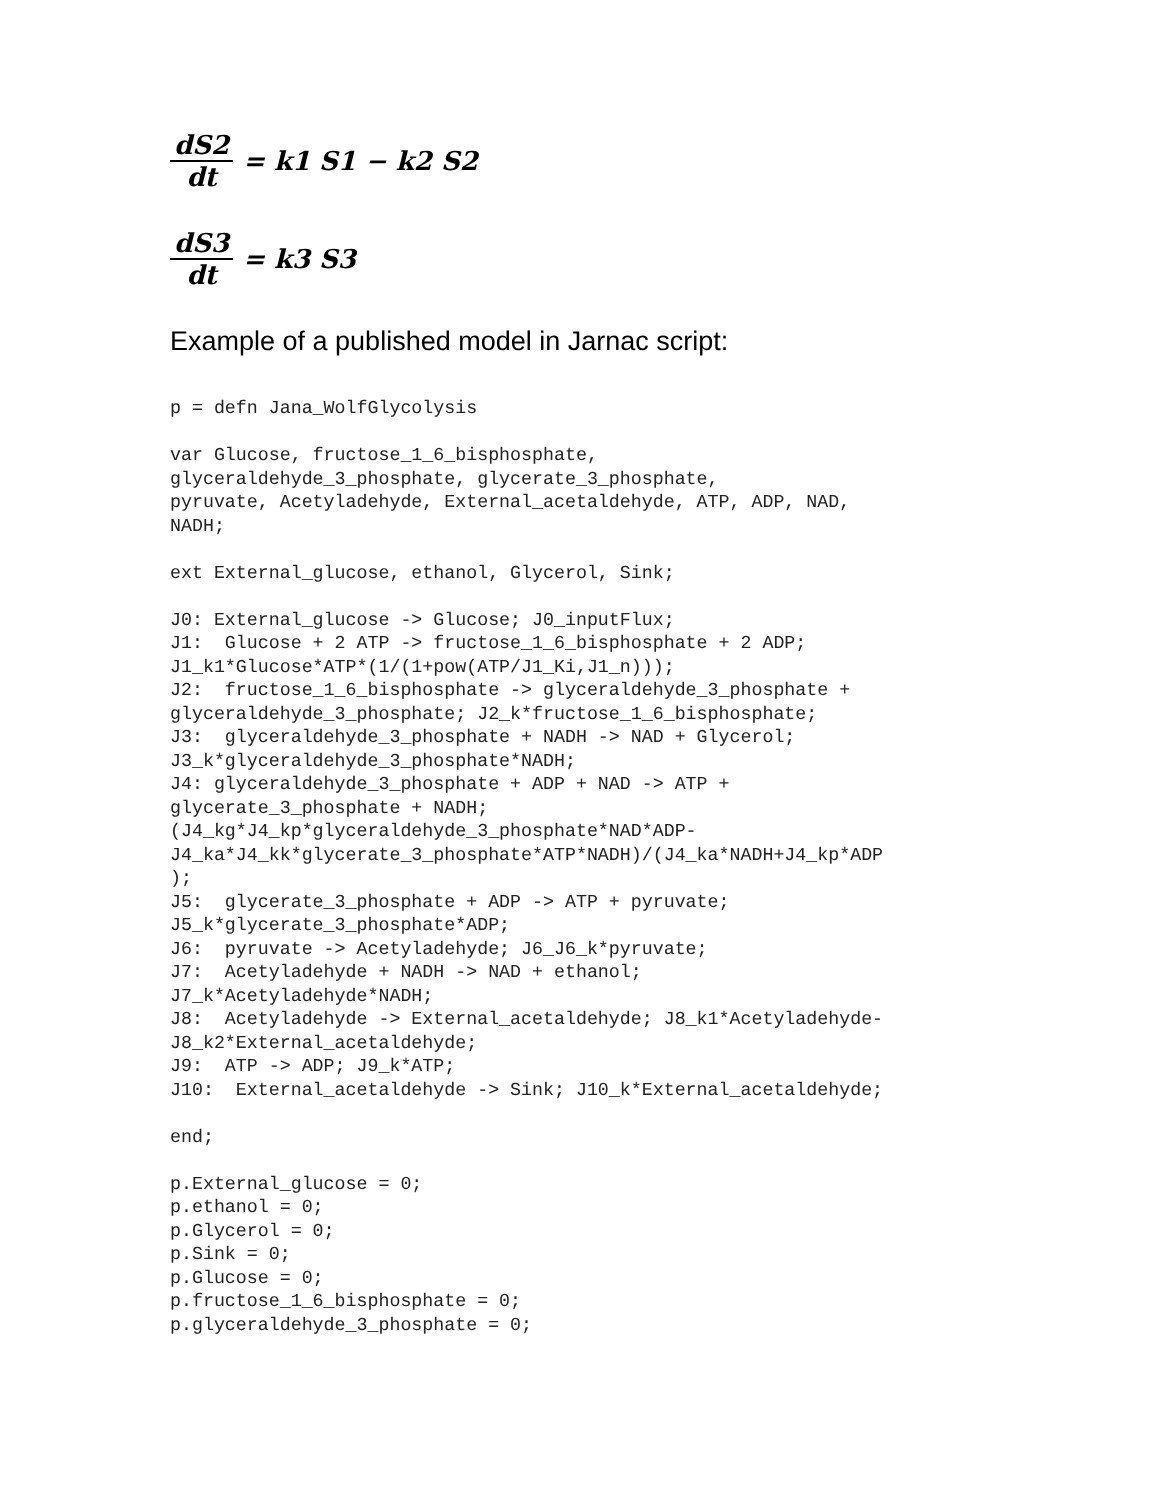dS2 dt = k1 S1 − k2 S2
dS3 dt = k3 S3
Example of a published model in Jarnac script:
p = defn Jana_WolfGlycolysis

var Glucose, fructose_1_6_bisphosphate,
glyceraldehyde_3_phosphate, glycerate_3_phosphate,
pyruvate, Acetyladehyde, External_acetaldehyde, ATP, ADP, NAD,
NADH;

ext External_glucose, ethanol, Glycerol, Sink;

J0: External_glucose -> Glucose; J0_inputFlux;
J1:  Glucose + 2 ATP -> fructose_1_6_bisphosphate + 2 ADP;
J1_k1*Glucose*ATP*(1/(1+pow(ATP/J1_Ki,J1_n)));
J2:  fructose_1_6_bisphosphate -> glyceraldehyde_3_phosphate +
glyceraldehyde_3_phosphate; J2_k*fructose_1_6_bisphosphate;
J3:  glyceraldehyde_3_phosphate + NADH -> NAD + Glycerol;
J3_k*glyceraldehyde_3_phosphate*NADH;
J4: glyceraldehyde_3_phosphate + ADP + NAD -> ATP +
glycerate_3_phosphate + NADH;
(J4_kg*J4_kp*glyceraldehyde_3_phosphate*NAD*ADP-
J4_ka*J4_kk*glycerate_3_phosphate*ATP*NADH)/(J4_ka*NADH+J4_kp*ADP
);
J5:  glycerate_3_phosphate + ADP -> ATP + pyruvate;
J5_k*glycerate_3_phosphate*ADP;
J6:  pyruvate -> Acetyladehyde; J6_J6_k*pyruvate;
J7:  Acetyladehyde + NADH -> NAD + ethanol;
J7_k*Acetyladehyde*NADH;
J8:  Acetyladehyde -> External_acetaldehyde; J8_k1*Acetyladehyde-
J8_k2*External_acetaldehyde;
J9:  ATP -> ADP; J9_k*ATP;
J10:  External_acetaldehyde -> Sink; J10_k*External_acetaldehyde;

end;

p.External_glucose = 0;
p.ethanol = 0;
p.Glycerol = 0;
p.Sink = 0;
p.Glucose = 0;
p.fructose_1_6_bisphosphate = 0;
p.glyceraldehyde_3_phosphate = 0;